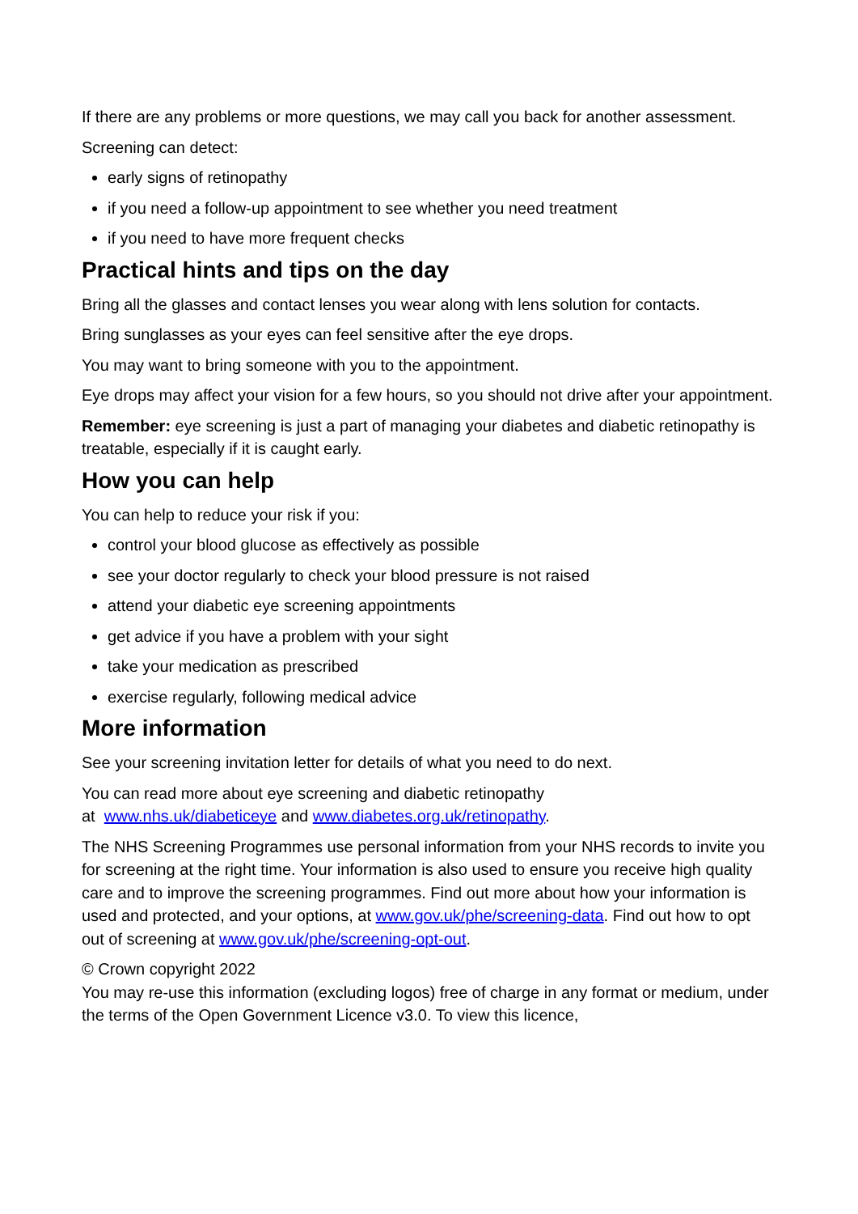If there are any problems or more questions, we may call you back for another assessment.
Screening can detect:
early signs of retinopathy
if you need a follow-up appointment to see whether you need treatment
if you need to have more frequent checks
Practical hints and tips on the day
Bring all the glasses and contact lenses you wear along with lens solution for contacts.
Bring sunglasses as your eyes can feel sensitive after the eye drops.
You may want to bring someone with you to the appointment.
Eye drops may affect your vision for a few hours, so you should not drive after your appointment.
Remember: eye screening is just a part of managing your diabetes and diabetic retinopathy is treatable, especially if it is caught early.
How you can help
You can help to reduce your risk if you:
control your blood glucose as effectively as possible
see your doctor regularly to check your blood pressure is not raised
attend your diabetic eye screening appointments
get advice if you have a problem with your sight
take your medication as prescribed
exercise regularly, following medical advice
More information
See your screening invitation letter for details of what you need to do next.
You can read more about eye screening and diabetic retinopathy
at www.nhs.uk/diabeticeye and www.diabetes.org.uk/retinopathy.
The NHS Screening Programmes use personal information from your NHS records to invite you for screening at the right time. Your information is also used to ensure you receive high quality care and to improve the screening programmes. Find out more about how your information is used and protected, and your options, at www.gov.uk/phe/screening-data. Find out how to opt out of screening at www.gov.uk/phe/screening-opt-out.
© Crown copyright 2022
You may re-use this information (excluding logos) free of charge in any format or medium, under the terms of the Open Government Licence v3.0. To view this licence,